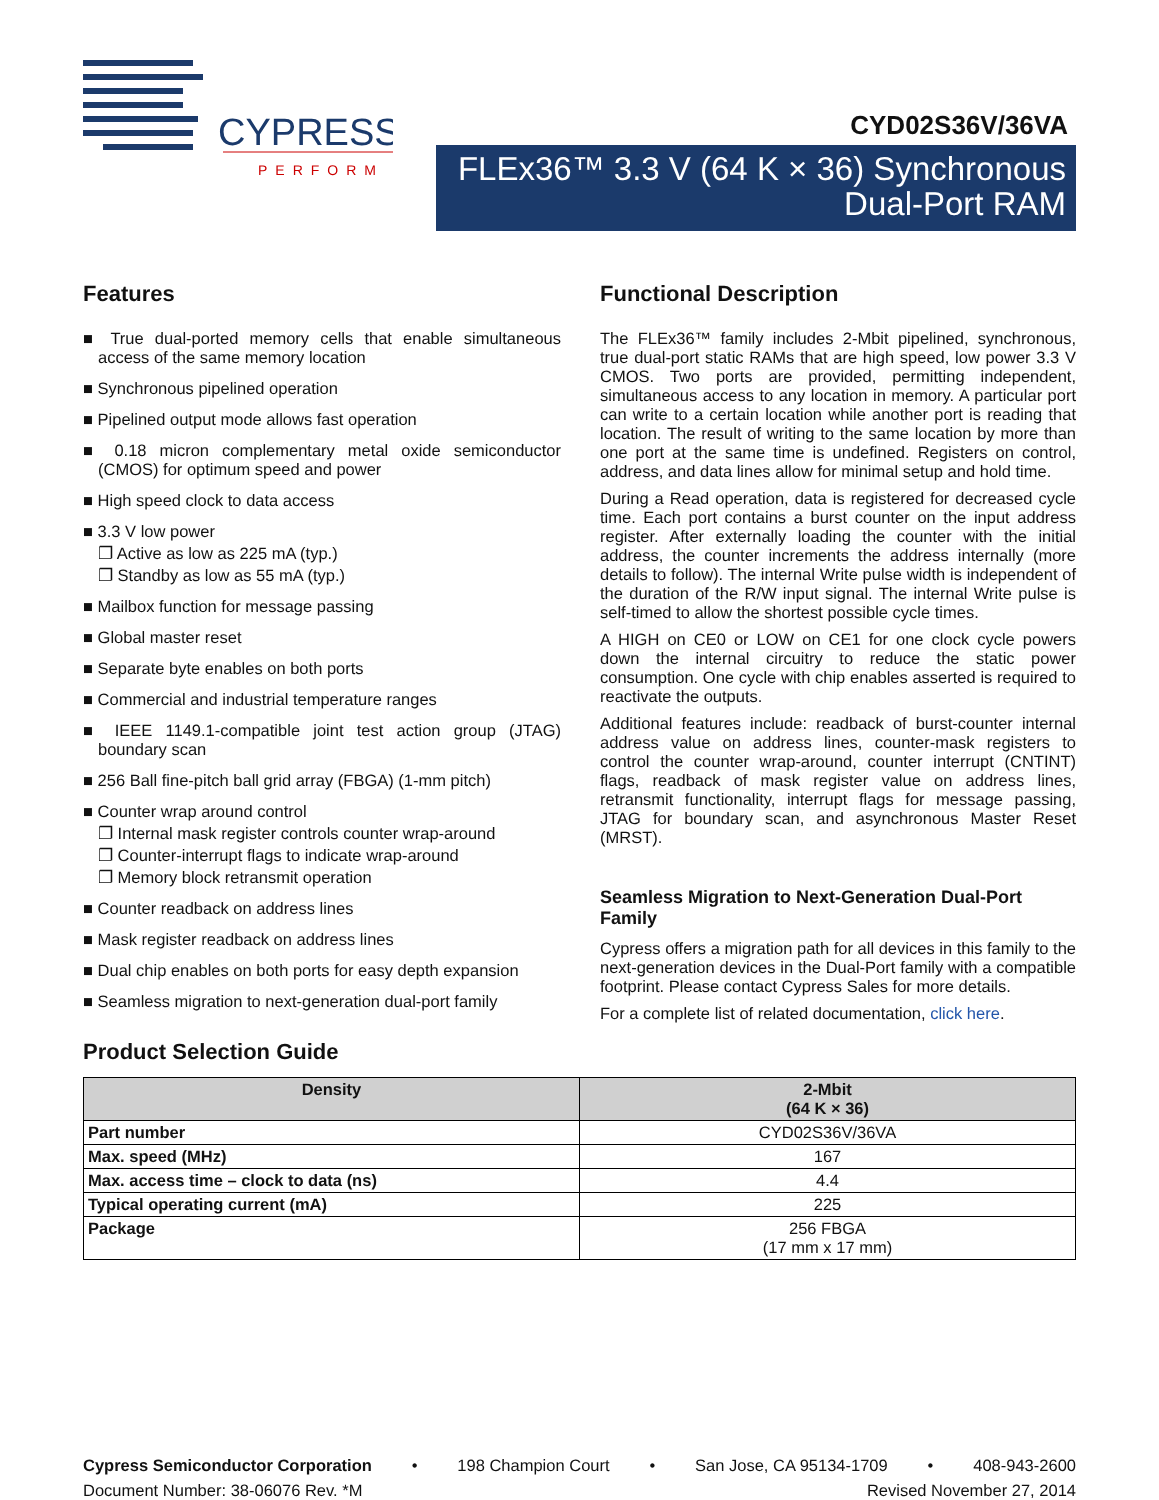CYPRESS
PERFORM
CYD02S36V/36VA
FLEx36™ 3.3 V (64 K × 36) Synchronous
Dual-Port RAM
Features
■ True dual-ported memory cells that enable simultaneous access of the same memory location
■ Synchronous pipelined operation
■ Pipelined output mode allows fast operation
■ 0.18 micron complementary metal oxide semiconductor (CMOS) for optimum speed and power
■ High speed clock to data access
■ 3.3 V low power
❐ Active as low as 225 mA (typ.)
❐ Standby as low as 55 mA (typ.)
■ Mailbox function for message passing
■ Global master reset
■ Separate byte enables on both ports
■ Commercial and industrial temperature ranges
■ IEEE 1149.1-compatible joint test action group (JTAG) boundary scan
■ 256 Ball fine-pitch ball grid array (FBGA) (1-mm pitch)
■ Counter wrap around control
❐ Internal mask register controls counter wrap-around
❐ Counter-interrupt flags to indicate wrap-around
❐ Memory block retransmit operation
■ Counter readback on address lines
■ Mask register readback on address lines
■ Dual chip enables on both ports for easy depth expansion
■ Seamless migration to next-generation dual-port family
Functional Description
The FLEx36™ family includes 2-Mbit pipelined, synchronous, true dual-port static RAMs that are high speed, low power 3.3 V CMOS. Two ports are provided, permitting independent, simultaneous access to any location in memory. A particular port can write to a certain location while another port is reading that location. The result of writing to the same location by more than one port at the same time is undefined. Registers on control, address, and data lines allow for minimal setup and hold time.
During a Read operation, data is registered for decreased cycle time. Each port contains a burst counter on the input address register. After externally loading the counter with the initial address, the counter increments the address internally (more details to follow). The internal Write pulse width is independent of the duration of the R/W input signal. The internal Write pulse is self-timed to allow the shortest possible cycle times.
A HIGH on CE0 or LOW on CE1 for one clock cycle powers down the internal circuitry to reduce the static power consumption. One cycle with chip enables asserted is required to reactivate the outputs.
Additional features include: readback of burst-counter internal address value on address lines, counter-mask registers to control the counter wrap-around, counter interrupt (CNTINT) flags, readback of mask register value on address lines, retransmit functionality, interrupt flags for message passing, JTAG for boundary scan, and asynchronous Master Reset (MRST).
Seamless Migration to Next-Generation Dual-Port Family
Cypress offers a migration path for all devices in this family to the next-generation devices in the Dual-Port family with a compatible footprint. Please contact Cypress Sales for more details.
For a complete list of related documentation, click here.
Product Selection Guide
| Density | 2-Mbit (64 K × 36) |
| --- | --- |
| Part number | CYD02S36V/36VA |
| Max. speed (MHz) | 167 |
| Max. access time – clock to data (ns) | 4.4 |
| Typical operating current (mA) | 225 |
| Package | 256 FBGA (17 mm x 17 mm) |
Cypress Semiconductor Corporation • 198 Champion Court • San Jose, CA 95134-1709 • 408-943-2600
Document Number: 38-06076 Rev. *M Revised November 27, 2014